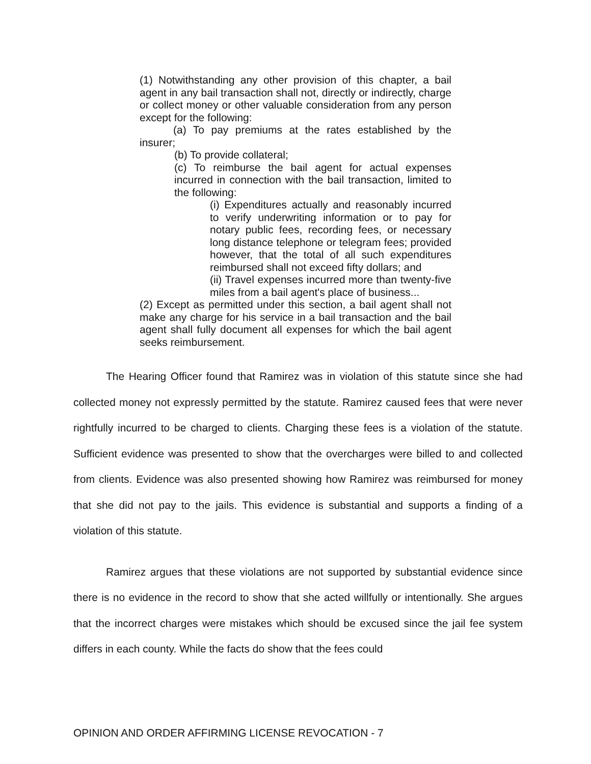(1) Notwithstanding any other provision of this chapter, a bail agent in any bail transaction shall not, directly or indirectly, charge or collect money or other valuable consideration from any person except for the following:
(a) To pay premiums at the rates established by the insurer;
(b) To provide collateral;
(c) To reimburse the bail agent for actual expenses incurred in connection with the bail transaction, limited to the following:
(i) Expenditures actually and reasonably incurred to verify underwriting information or to pay for notary public fees, recording fees, or necessary long distance telephone or telegram fees; provided however, that the total of all such expenditures reimbursed shall not exceed fifty dollars; and
(ii) Travel expenses incurred more than twenty-five miles from a bail agent's place of business...
(2) Except as permitted under this section, a bail agent shall not make any charge for his service in a bail transaction and the bail agent shall fully document all expenses for which the bail agent seeks reimbursement.
The Hearing Officer found that Ramirez was in violation of this statute since she had collected money not expressly permitted by the statute. Ramirez caused fees that were never rightfully incurred to be charged to clients. Charging these fees is a violation of the statute. Sufficient evidence was presented to show that the overcharges were billed to and collected from clients. Evidence was also presented showing how Ramirez was reimbursed for money that she did not pay to the jails. This evidence is substantial and supports a finding of a violation of this statute.
Ramirez argues that these violations are not supported by substantial evidence since there is no evidence in the record to show that she acted willfully or intentionally. She argues that the incorrect charges were mistakes which should be excused since the jail fee system differs in each county. While the facts do show that the fees could
OPINION AND ORDER AFFIRMING LICENSE REVOCATION - 7